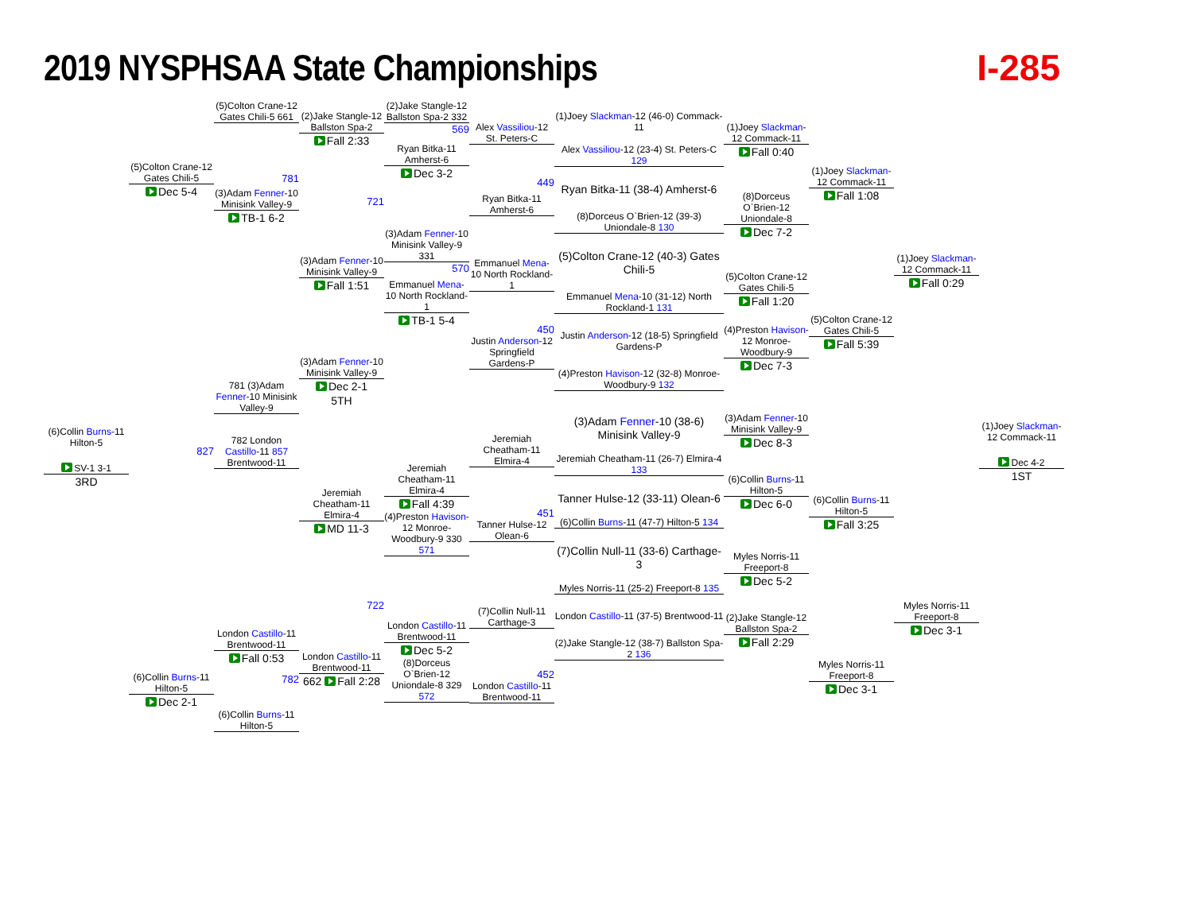2019 NYSPHSAA State Championships
I-285
(6)Collin Burns-11 Hilton-5
SV-1 3-1
3RD
(5)Colton Crane-12 Gates Chili-5
Dec 5-4
827
(6)Collin Burns-11 Hilton-5
Dec 2-1
(5)Colton Crane-12 Gates Chili-5 661
781
(3)Adam Fenner-10 Minisink Valley-9
TB-1 6-2
781 (3)Adam Fenner-10 Minisink Valley-9
782 London Castillo-11 857 Brentwood-11
London Castillo-11 Brentwood-11
Fall 0:53
782
(6)Collin Burns-11 Hilton-5
(2)Jake Stangle-12 Ballston Spa-2
Fall 2:33
721
(3)Adam Fenner-10 Minisink Valley-9
Fall 1:51
(3)Adam Fenner-10 Minisink Valley-9
Dec 2-1
5TH
Jeremiah Cheatham-11 Elmira-4
MD 11-3
722
London Castillo-11 Brentwood-11
662 Fall 2:28
(2)Jake Stangle-12 Ballston Spa-2 332
569
Ryan Bitka-11 Amherst-6
Dec 3-2
(3)Adam Fenner-10 Minisink Valley-9 331
570
Emmanuel Mena-10 North Rockland-1
TB-1 5-4
Jeremiah Cheatham-11 Elmira-4
Fall 4:39
(4)Preston Havison-12 Monroe-Woodbury-9 330 571
London Castillo-11 Brentwood-11
Dec 5-2
(8)Dorceus O`Brien-12 Uniondale-8 329 572
Alex Vassiliou-12 St. Peters-C
449
Ryan Bitka-11 Amherst-6
Emmanuel Mena-10 North Rockland-1
450
Justin Anderson-12 Springfield Gardens-P
Jeremiah Cheatham-11 Elmira-4
451
Tanner Hulse-12 Olean-6
(7)Collin Null-11 Carthage-3
452
London Castillo-11 Brentwood-11
(1)Joey Slackman-12 (46-0) Commack-11
Alex Vassiliou-12 (23-4) St. Peters-C 129
Ryan Bitka-11 (38-4) Amherst-6
(8)Dorceus O`Brien-12 (39-3) Uniondale-8 130
(5)Colton Crane-12 (40-3) Gates Chili-5
Emmanuel Mena-10 (31-12) North Rockland-1 131
Justin Anderson-12 (18-5) Springfield Gardens-P
(4)Preston Havison-12 (32-8) Monroe-Woodbury-9 132
(3)Adam Fenner-10 (38-6) Minisink Valley-9
Jeremiah Cheatham-11 (26-7) Elmira-4 133
Tanner Hulse-12 (33-11) Olean-6
(6)Collin Burns-11 (47-7) Hilton-5 134
(7)Collin Null-11 (33-6) Carthage-3
Myles Norris-11 (25-2) Freeport-8 135
London Castillo-11 (37-5) Brentwood-11
(2)Jake Stangle-12 (38-7) Ballston Spa-2 136
(1)Joey Slackman-12 Commack-11
Fall 0:40
(8)Dorceus O`Brien-12 Uniondale-8
Dec 7-2
(5)Colton Crane-12 Gates Chili-5
Fall 1:20
(4)Preston Havison-12 Monroe-Woodbury-9
Dec 7-3
(3)Adam Fenner-10 Minisink Valley-9
Dec 8-3
(6)Collin Burns-11 Hilton-5
Dec 6-0
Myles Norris-11 Freeport-8
Dec 5-2
(2)Jake Stangle-12 Ballston Spa-2
Fall 2:29
(1)Joey Slackman-12 Commack-11
Fall 1:08
(5)Colton Crane-12 Gates Chili-5
Fall 5:39
(6)Collin Burns-11 Hilton-5
Fall 3:25
Myles Norris-11 Freeport-8
Dec 3-1
(1)Joey Slackman-12 Commack-11
Fall 0:29
Myles Norris-11 Freeport-8
Dec 3-1
(1)Joey Slackman-12 Commack-11
Dec 4-2
1ST